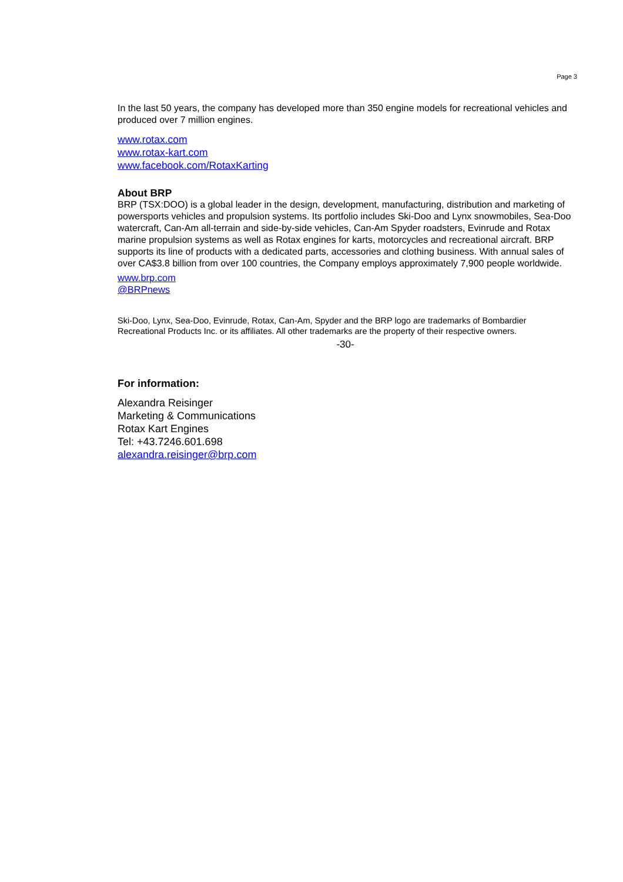Page 3
In the last 50 years, the company has developed more than 350 engine models for recreational vehicles and produced over 7 million engines.
www.rotax.com
www.rotax-kart.com
www.facebook.com/RotaxKarting
About BRP
BRP (TSX:DOO) is a global leader in the design, development, manufacturing, distribution and marketing of powersports vehicles and propulsion systems. Its portfolio includes Ski-Doo and Lynx snowmobiles, Sea-Doo watercraft, Can-Am all-terrain and side-by-side vehicles, Can-Am Spyder roadsters, Evinrude and Rotax marine propulsion systems as well as Rotax engines for karts, motorcycles and recreational aircraft. BRP supports its line of products with a dedicated parts, accessories and clothing business. With annual sales of over CA$3.8 billion from over 100 countries, the Company employs approximately 7,900 people worldwide.
www.brp.com
@BRPnews
Ski-Doo, Lynx, Sea-Doo, Evinrude, Rotax, Can-Am, Spyder and the BRP logo are trademarks of Bombardier Recreational Products Inc. or its affiliates. All other trademarks are the property of their respective owners.
-30-
For information:
Alexandra Reisinger
Marketing & Communications
Rotax Kart Engines
Tel: +43.7246.601.698
alexandra.reisinger@brp.com